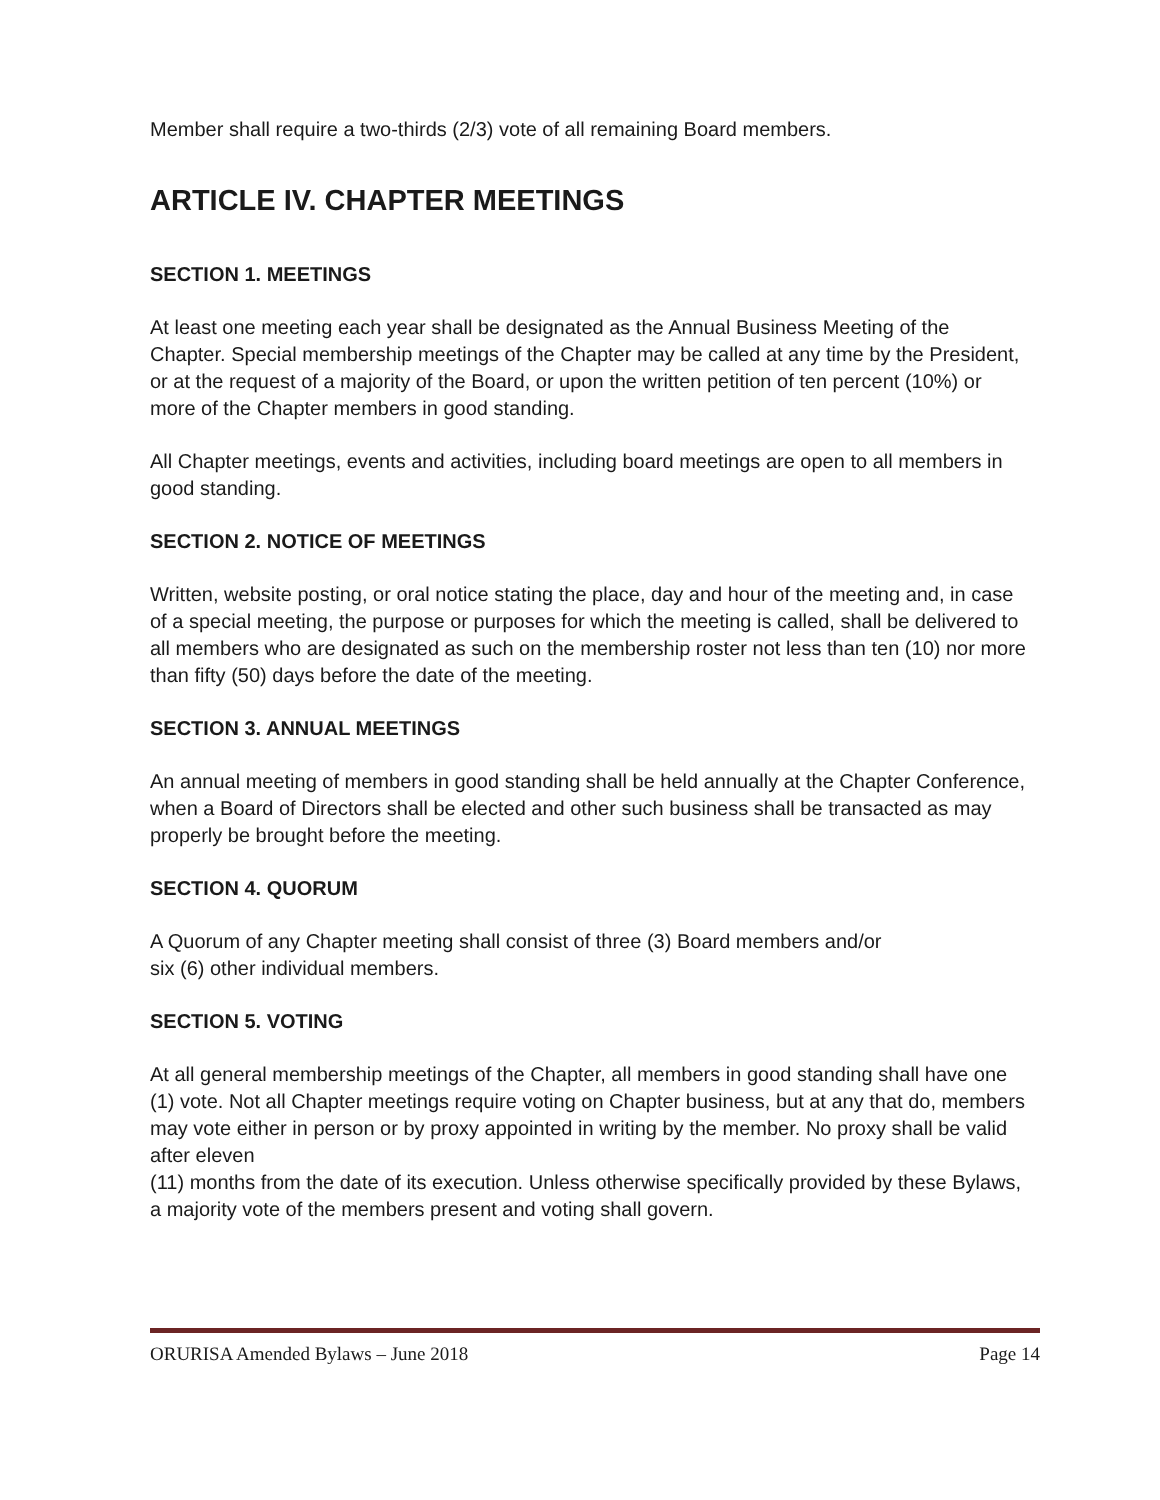Member shall require a two-thirds (2/3) vote of all remaining Board members.
ARTICLE IV. CHAPTER MEETINGS
SECTION 1. MEETINGS
At least one meeting each year shall be designated as the Annual Business Meeting of the Chapter. Special membership meetings of the Chapter may be called at any time by the President, or at the request of a majority of the Board, or upon the written petition of ten percent (10%) or more of the Chapter members in good standing.
All Chapter meetings, events and activities, including board meetings are open to all members in good standing.
SECTION 2. NOTICE OF MEETINGS
Written, website posting, or oral notice stating the place, day and hour of the meeting and, in case of a special meeting, the purpose or purposes for which the meeting is called, shall be delivered to all members who are designated as such on the membership roster not less than ten (10) nor more than fifty (50) days before the date of the meeting.
SECTION 3. ANNUAL MEETINGS
An annual meeting of members in good standing shall be held annually at the Chapter Conference, when a Board of Directors shall be elected and other such business shall be transacted as may properly be brought before the meeting.
SECTION 4. QUORUM
A Quorum of any Chapter meeting shall consist of three (3) Board members and/or
six (6) other individual members.
SECTION 5. VOTING
At all general membership meetings of the Chapter, all members in good standing shall have one (1) vote. Not all Chapter meetings require voting on Chapter business, but at any that do, members may vote either in person or by proxy appointed in writing by the member. No proxy shall be valid after eleven
(11) months from the date of its execution. Unless otherwise specifically provided by these Bylaws, a majority vote of the members present and voting shall govern.
ORURISA Amended Bylaws – June 2018 Page 14